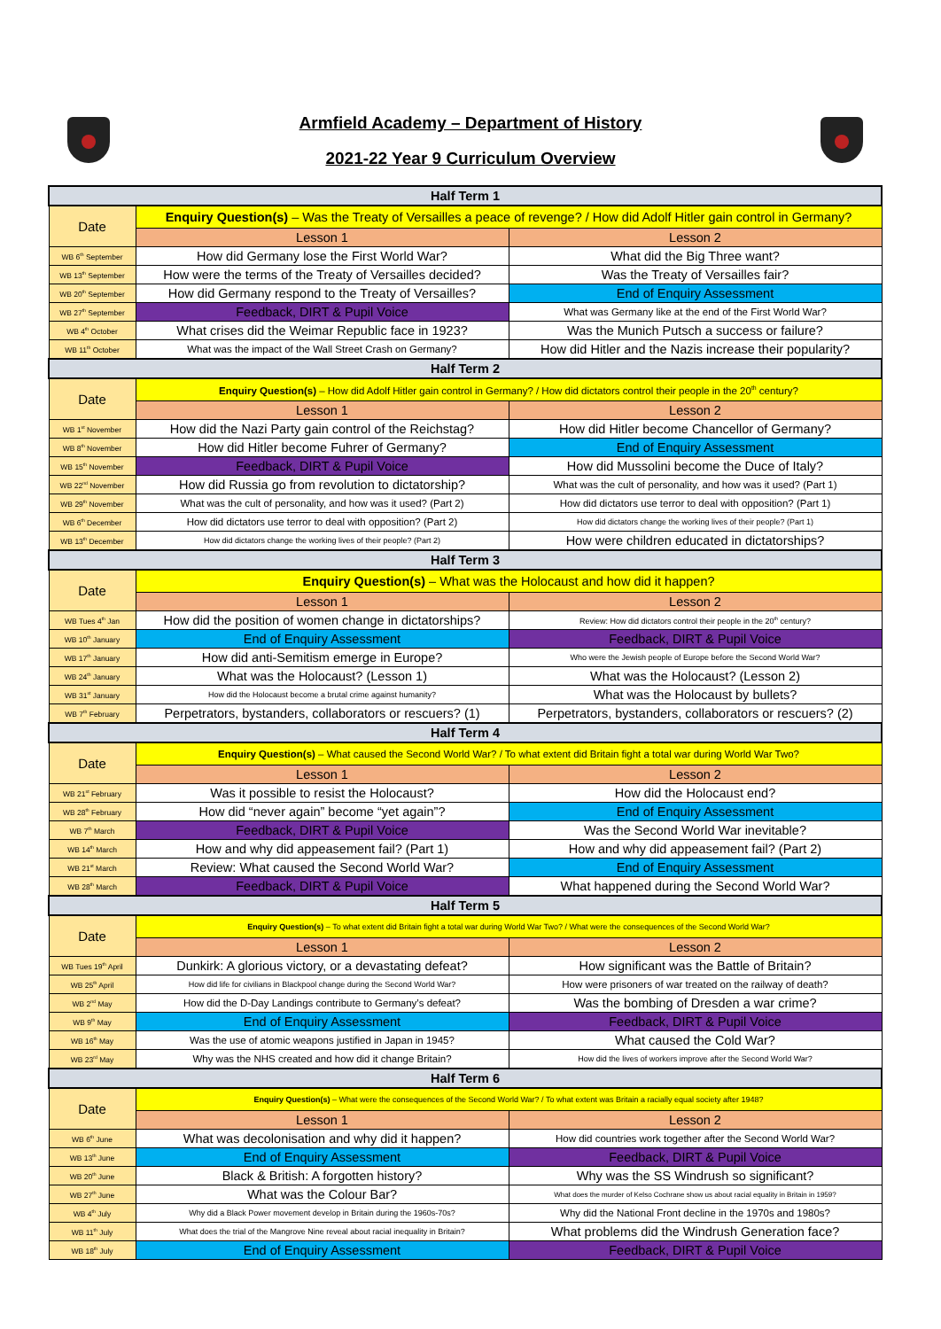Armfield Academy – Department of History
2021-22 Year 9 Curriculum Overview
| Half Term 1 | | |
| --- | --- | --- |
| Date | Enquiry Question(s) – Was the Treaty of Versailles a peace of revenge? / How did Adolf Hitler gain control in Germany? | |
| | Lesson 1 | Lesson 2 |
| WB 6<sup>th</sup> September | How did Germany lose the First World War? | What did the Big Three want? |
| WB 13<sup>th</sup> September | How were the terms of the Treaty of Versailles decided? | Was the Treaty of Versailles fair? |
| WB 20<sup>th</sup> September | How did Germany respond to the Treaty of Versailles? | End of Enquiry Assessment |
| WB 27<sup>th</sup> September | Feedback, DIRT & Pupil Voice | What was Germany like at the end of the First World War? |
| WB 4<sup>th</sup> October | What crises did the Weimar Republic face in 1923? | Was the Munich Putsch a success or failure? |
| WB 11<sup>th</sup> October | What was the impact of the Wall Street Crash on Germany? | How did Hitler and the Nazis increase their popularity? |
| Half Term 2 | | |
| Date | Enquiry Question(s) – How did Adolf Hitler gain control in Germany? / How did dictators control their people in the 20<sup>th</sup> century? | |
| | Lesson 1 | Lesson 2 |
| WB 1<sup>st</sup> November | How did the Nazi Party gain control of the Reichstag? | How did Hitler become Chancellor of Germany? |
| WB 8<sup>th</sup> November | How did Hitler become Fuhrer of Germany? | End of Enquiry Assessment |
| WB 15<sup>th</sup> November | Feedback, DIRT & Pupil Voice | How did Mussolini become the Duce of Italy? |
| WB 22<sup>nd</sup> November | How did Russia go from revolution to dictatorship? | What was the cult of personality, and how was it used? (Part 1) |
| WB 29<sup>th</sup> November | What was the cult of personality, and how was it used? (Part 2) | How did dictators use terror to deal with opposition? (Part 1) |
| WB 6<sup>th</sup> December | How did dictators use terror to deal with opposition? (Part 2) | How did dictators change the working lives of their people? (Part 1) |
| WB 13<sup>th</sup> December | How did dictators change the working lives of their people? (Part 2) | How were children educated in dictatorships? |
| Half Term 3 | | |
| Date | Enquiry Question(s) – What was the Holocaust and how did it happen? | |
| | Lesson 1 | Lesson 2 |
| WB Tues 4<sup>th</sup> Jan | How did the position of women change in dictatorships? | Review: How did dictators control their people in the 20<sup>th</sup> century? |
| WB 10<sup>th</sup> January | End of Enquiry Assessment | Feedback, DIRT & Pupil Voice |
| WB 17<sup>th</sup> January | How did anti-Semitism emerge in Europe? | Who were the Jewish people of Europe before the Second World War? |
| WB 24<sup>th</sup> January | What was the Holocaust? (Lesson 1) | What was the Holocaust? (Lesson 2) |
| WB 31<sup>st</sup> January | How did the Holocaust become a brutal crime against humanity? | What was the Holocaust by bullets? |
| WB 7<sup>th</sup> February | Perpetrators, bystanders, collaborators or rescuers? (1) | Perpetrators, bystanders, collaborators or rescuers? (2) |
| Half Term 4 | | |
| Date | Enquiry Question(s) – What caused the Second World War? / To what extent did Britain fight a total war during World War Two? | |
| | Lesson 1 | Lesson 2 |
| WB 21<sup>st</sup> February | Was it possible to resist the Holocaust? | How did the Holocaust end? |
| WB 28<sup>th</sup> February | How did “never again” become “yet again”? | End of Enquiry Assessment |
| WB 7<sup>th</sup> March | Feedback, DIRT & Pupil Voice | Was the Second World War inevitable? |
| WB 14<sup>th</sup> March | How and why did appeasement fail? (Part 1) | How and why did appeasement fail? (Part 2) |
| WB 21<sup>st</sup> March | Review: What caused the Second World War? | End of Enquiry Assessment |
| WB 28<sup>th</sup> March | Feedback, DIRT & Pupil Voice | What happened during the Second World War? |
| Half Term 5 | | |
| Date | Enquiry Question(s) – To what extent did Britain fight a total war during World War Two? / What were the consequences of the Second World War? | |
| | Lesson 1 | Lesson 2 |
| WB Tues 19<sup>th</sup> April | Dunkirk: A glorious victory, or a devastating defeat? | How significant was the Battle of Britain? |
| WB 25<sup>th</sup> April | How did life for civilians in Blackpool change during the Second World War? | How were prisoners of war treated on the railway of death? |
| WB 2<sup>nd</sup> May | How did the D-Day Landings contribute to Germany’s defeat? | Was the bombing of Dresden a war crime? |
| WB 9<sup>th</sup> May | End of Enquiry Assessment | Feedback, DIRT & Pupil Voice |
| WB 16<sup>th</sup> May | Was the use of atomic weapons justified in Japan in 1945? | What caused the Cold War? |
| WB 23<sup>rd</sup> May | Why was the NHS created and how did it change Britain? | How did the lives of workers improve after the Second World War? |
| Half Term 6 | | |
| Date | Enquiry Question(s) – What were the consequences of the Second World War? / To what extent was Britain a racially equal society after 1948? | |
| | Lesson 1 | Lesson 2 |
| WB 6<sup>th</sup> June | What was decolonisation and why did it happen? | How did countries work together after the Second World War? |
| WB 13<sup>th</sup> June | End of Enquiry Assessment | Feedback, DIRT & Pupil Voice |
| WB 20<sup>th</sup> June | Black & British: A forgotten history? | Why was the SS Windrush so significant? |
| WB 27<sup>th</sup> June | What was the Colour Bar? | What does the murder of Kelso Cochrane show us about racial equality in Britain in 1959? |
| WB 4<sup>th</sup> July | Why did a Black Power movement develop in Britain during the 1960s-70s? | Why did the National Front decline in the 1970s and 1980s? |
| WB 11<sup>th</sup> July | What does the trial of the Mangrove Nine reveal about racial inequality in Britain? | What problems did the Windrush Generation face? |
| WB 18<sup>th</sup> July | End of Enquiry Assessment | Feedback, DIRT & Pupil Voice |